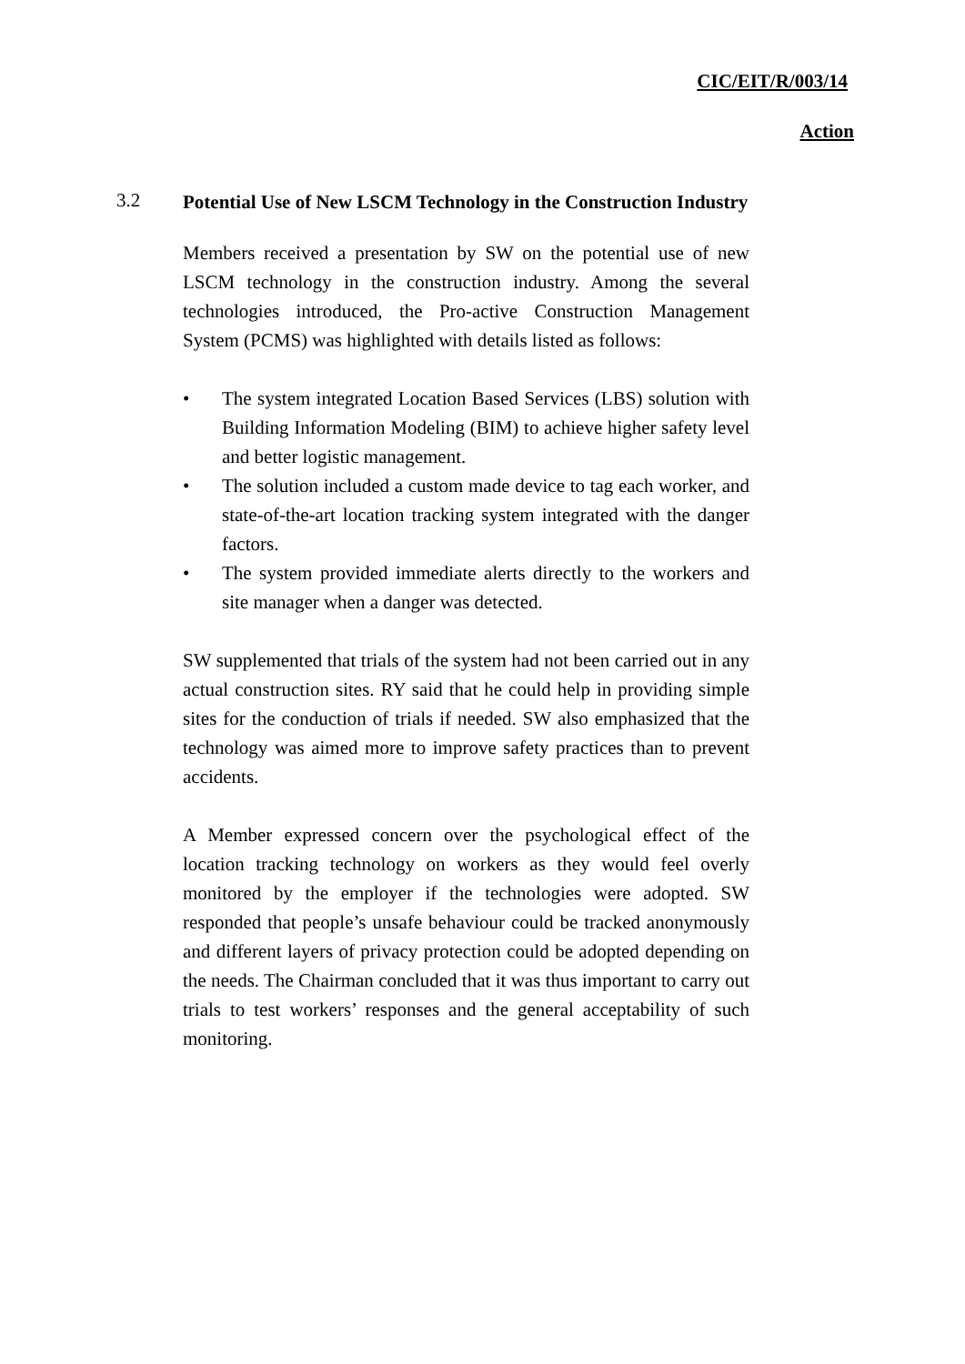CIC/EIT/R/003/14
Action
3.2
Potential Use of New LSCM Technology in the Construction Industry
Members received a presentation by SW on the potential use of new LSCM technology in the construction industry. Among the several technologies introduced, the Pro-active Construction Management System (PCMS) was highlighted with details listed as follows:
• The system integrated Location Based Services (LBS) solution with Building Information Modeling (BIM) to achieve higher safety level and better logistic management.
• The solution included a custom made device to tag each worker, and state-of-the-art location tracking system integrated with the danger factors.
• The system provided immediate alerts directly to the workers and site manager when a danger was detected.
SW supplemented that trials of the system had not been carried out in any actual construction sites. RY said that he could help in providing simple sites for the conduction of trials if needed. SW also emphasized that the technology was aimed more to improve safety practices than to prevent accidents.
A Member expressed concern over the psychological effect of the location tracking technology on workers as they would feel overly monitored by the employer if the technologies were adopted. SW responded that people’s unsafe behaviour could be tracked anonymously and different layers of privacy protection could be adopted depending on the needs. The Chairman concluded that it was thus important to carry out trials to test workers’ responses and the general acceptability of such monitoring.